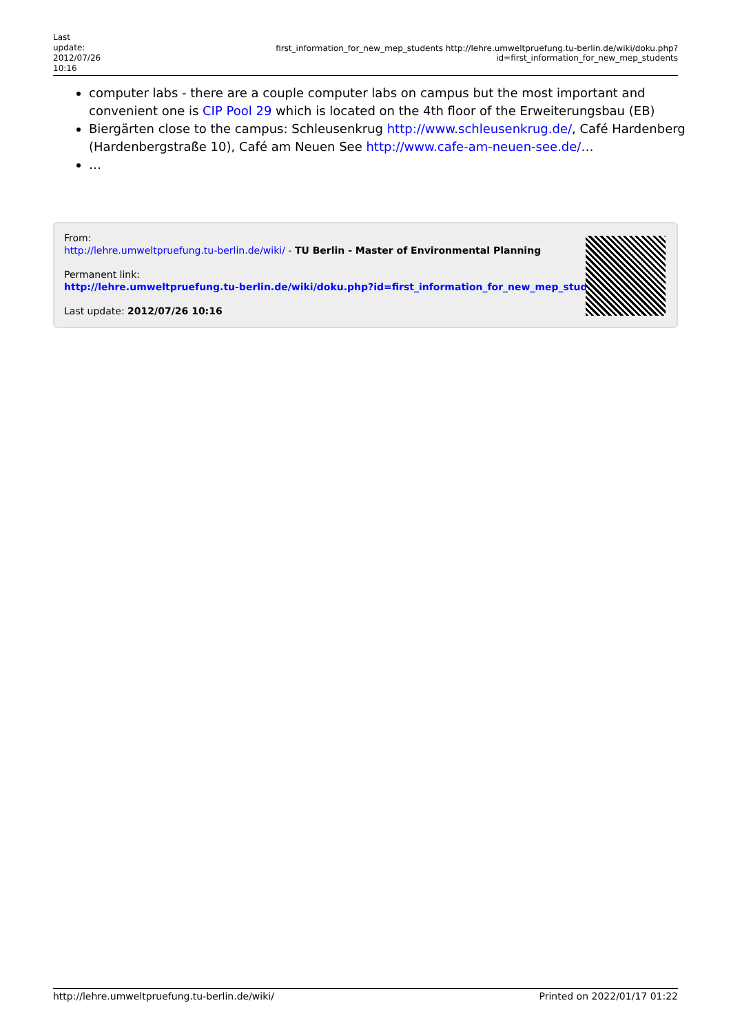Last update: 2012/07/26 10:16
first_information_for_new_mep_students http://lehre.umweltpruefung.tu-berlin.de/wiki/doku.php?id=first_information_for_new_mep_students
computer labs - there are a couple computer labs on campus but the most important and convenient one is CIP Pool 29 which is located on the 4th floor of the Erweiterungsbau (EB)
Biergärten close to the campus: Schleusenkrug http://www.schleusenkrug.de/, Café Hardenberg (Hardenbergstraße 10), Café am Neuen See http://www.cafe-am-neuen-see.de/…
…
From:
http://lehre.umweltpruefung.tu-berlin.de/wiki/ - TU Berlin - Master of Environmental Planning
Permanent link:
http://lehre.umweltpruefung.tu-berlin.de/wiki/doku.php?id=first_information_for_new_mep_students
Last update: 2012/07/26 10:16
http://lehre.umweltpruefung.tu-berlin.de/wiki/ Printed on 2022/01/17 01:22